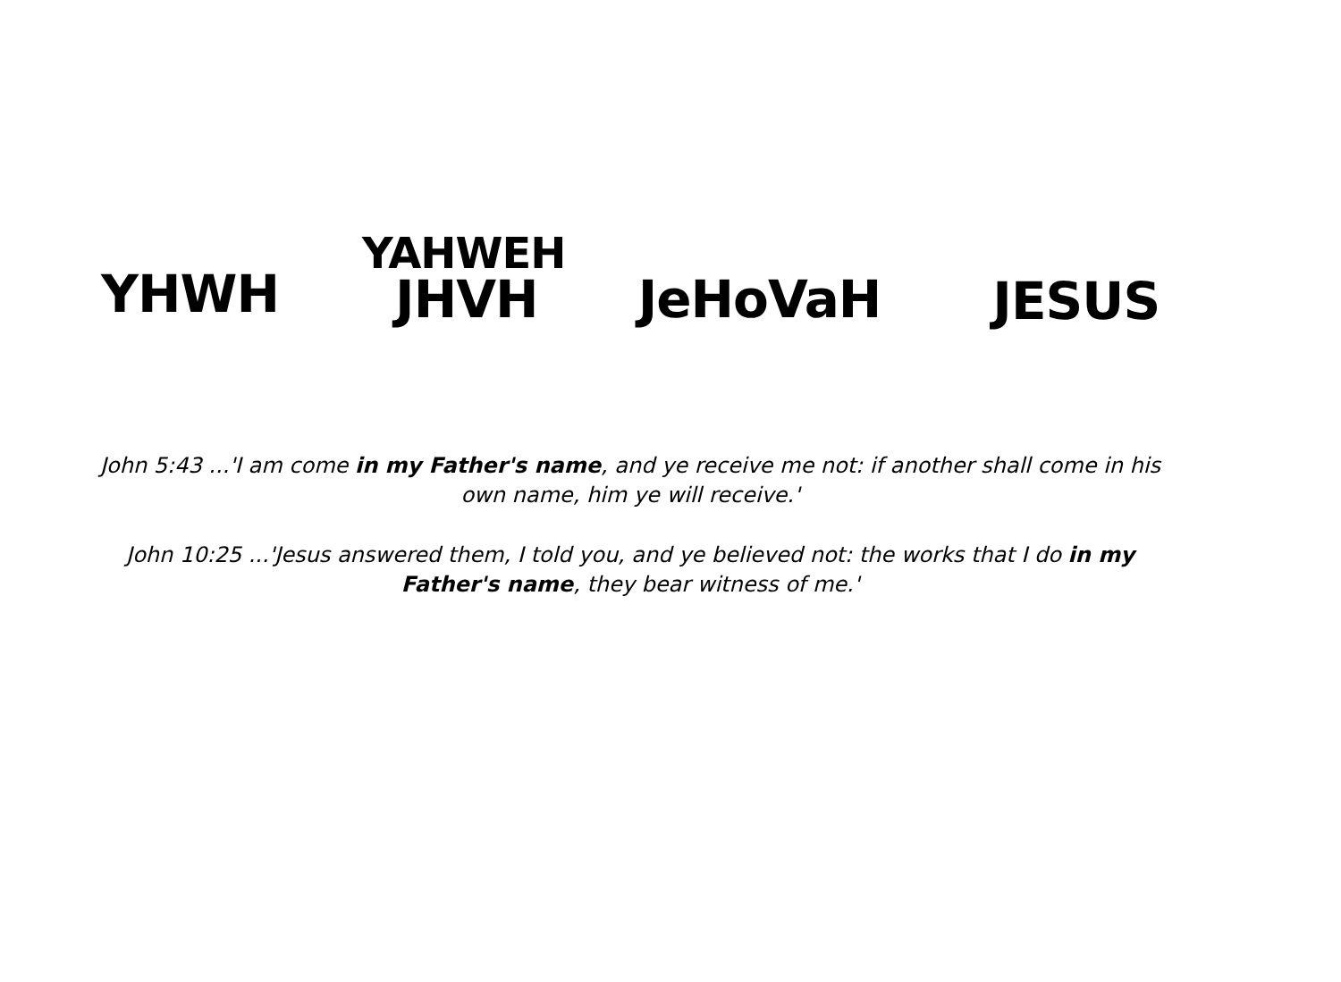YAHWEH
YHWH JHVH JeHoVaH JESUS
John 5:43 ...'I am come in my Father's name, and ye receive me not: if another shall come in his own name, him ye will receive.'
John 10:25 ...'Jesus answered them, I told you, and ye believed not: the works that I do in my Father's name, they bear witness of me.'